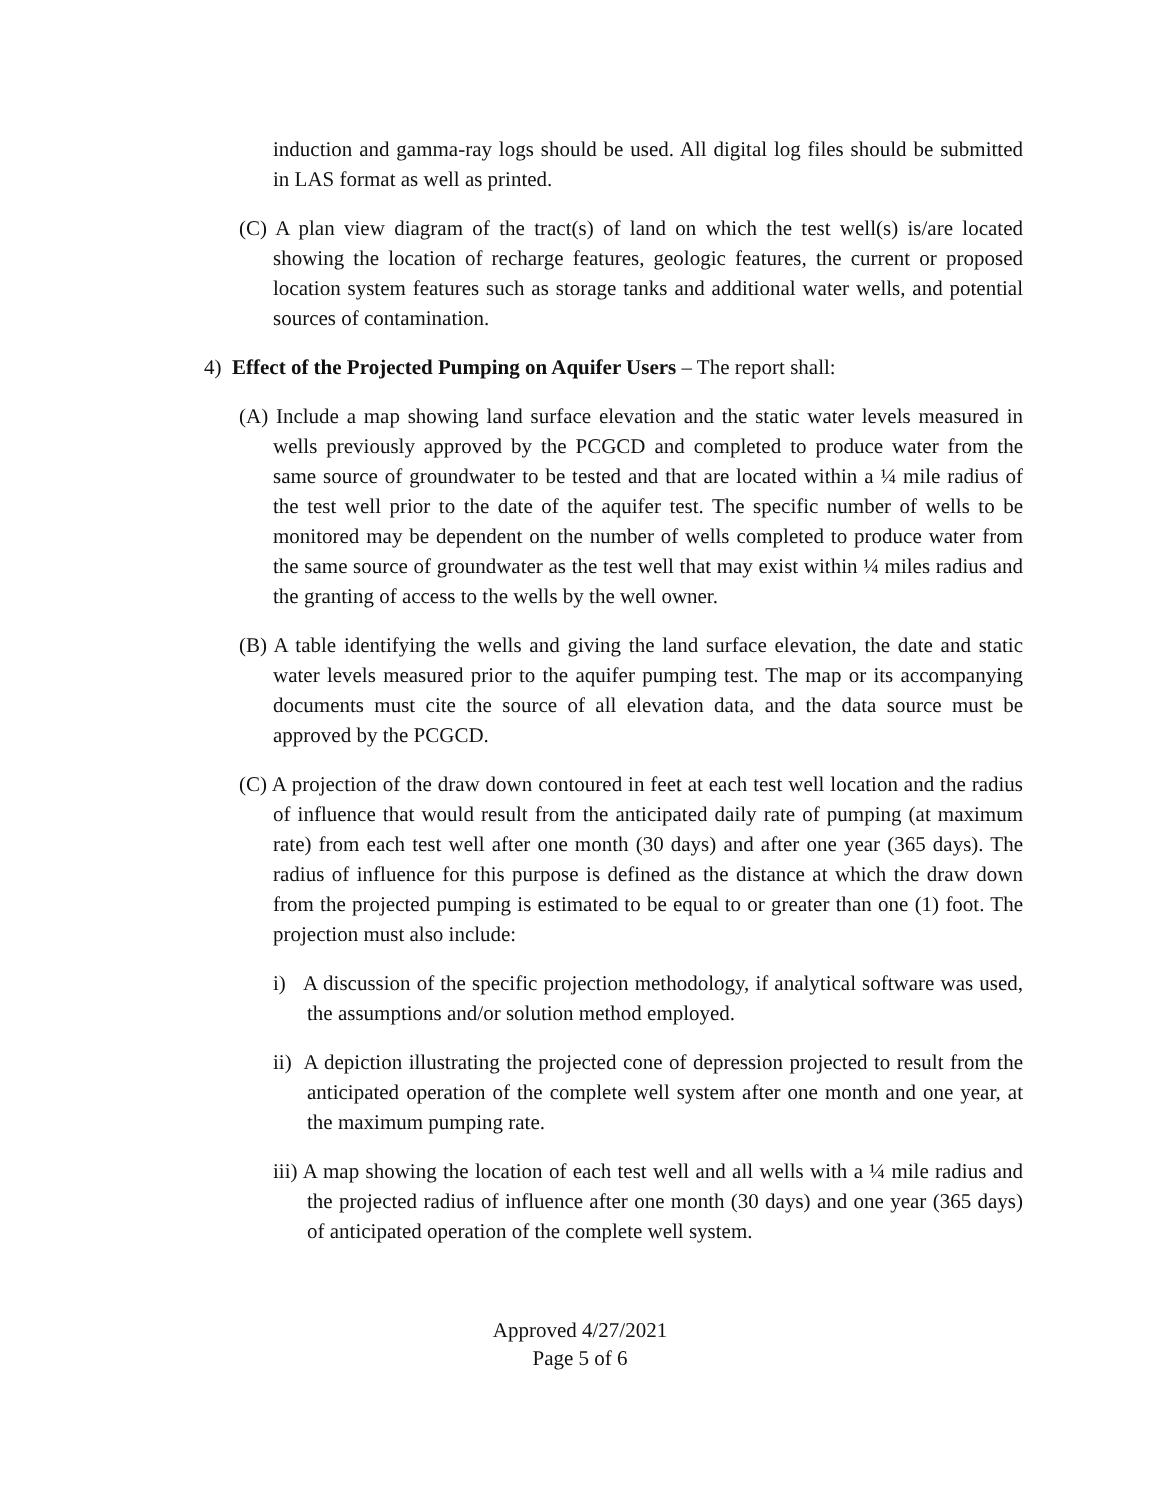induction and gamma-ray logs should be used. All digital log files should be submitted in LAS format as well as printed.
(C) A plan view diagram of the tract(s) of land on which the test well(s) is/are located showing the location of recharge features, geologic features, the current or proposed location system features such as storage tanks and additional water wells, and potential sources of contamination.
4) Effect of the Projected Pumping on Aquifer Users – The report shall:
(A) Include a map showing land surface elevation and the static water levels measured in wells previously approved by the PCGCD and completed to produce water from the same source of groundwater to be tested and that are located within a ¼ mile radius of the test well prior to the date of the aquifer test. The specific number of wells to be monitored may be dependent on the number of wells completed to produce water from the same source of groundwater as the test well that may exist within ¼ miles radius and the granting of access to the wells by the well owner.
(B) A table identifying the wells and giving the land surface elevation, the date and static water levels measured prior to the aquifer pumping test. The map or its accompanying documents must cite the source of all elevation data, and the data source must be approved by the PCGCD.
(C) A projection of the draw down contoured in feet at each test well location and the radius of influence that would result from the anticipated daily rate of pumping (at maximum rate) from each test well after one month (30 days) and after one year (365 days). The radius of influence for this purpose is defined as the distance at which the draw down from the projected pumping is estimated to be equal to or greater than one (1) foot. The projection must also include:
i) A discussion of the specific projection methodology, if analytical software was used, the assumptions and/or solution method employed.
ii) A depiction illustrating the projected cone of depression projected to result from the anticipated operation of the complete well system after one month and one year, at the maximum pumping rate.
iii) A map showing the location of each test well and all wells with a ¼ mile radius and the projected radius of influence after one month (30 days) and one year (365 days) of anticipated operation of the complete well system.
Approved 4/27/2021
Page 5 of 6